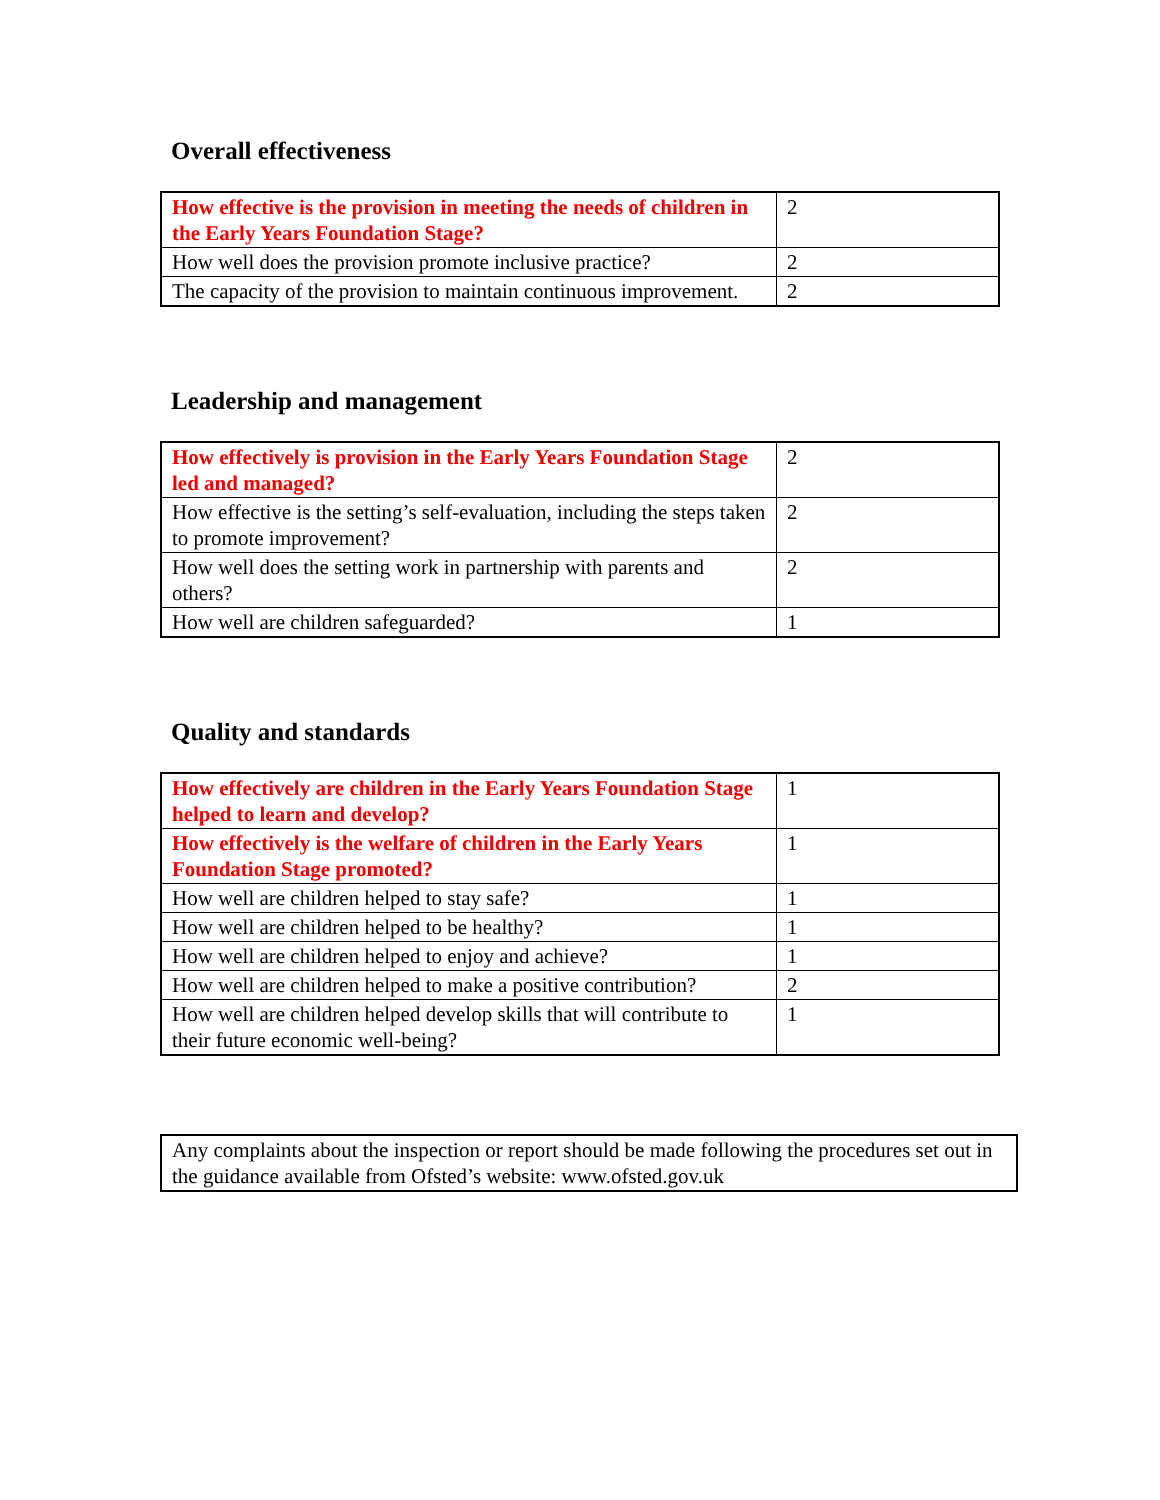Overall effectiveness
| How effective is the provision in meeting the needs of children in the Early Years Foundation Stage? | 2 |
| How well does the provision promote inclusive practice? | 2 |
| The capacity of the provision to maintain continuous improvement. | 2 |
Leadership and management
| How effectively is provision in the Early Years Foundation Stage led and managed? | 2 |
| How effective is the setting’s self-evaluation, including the steps taken to promote improvement? | 2 |
| How well does the setting work in partnership with parents and others? | 2 |
| How well are children safeguarded? | 1 |
Quality and standards
| How effectively are children in the Early Years Foundation Stage helped to learn and develop? | 1 |
| How effectively is the welfare of children in the Early Years Foundation Stage promoted? | 1 |
| How well are children helped to stay safe? | 1 |
| How well are children helped to be healthy? | 1 |
| How well are children helped to enjoy and achieve? | 1 |
| How well are children helped to make a positive contribution? | 2 |
| How well are children helped develop skills that will contribute to their future economic well-being? | 1 |
Any complaints about the inspection or report should be made following the procedures set out in the guidance available from Ofsted’s website: www.ofsted.gov.uk